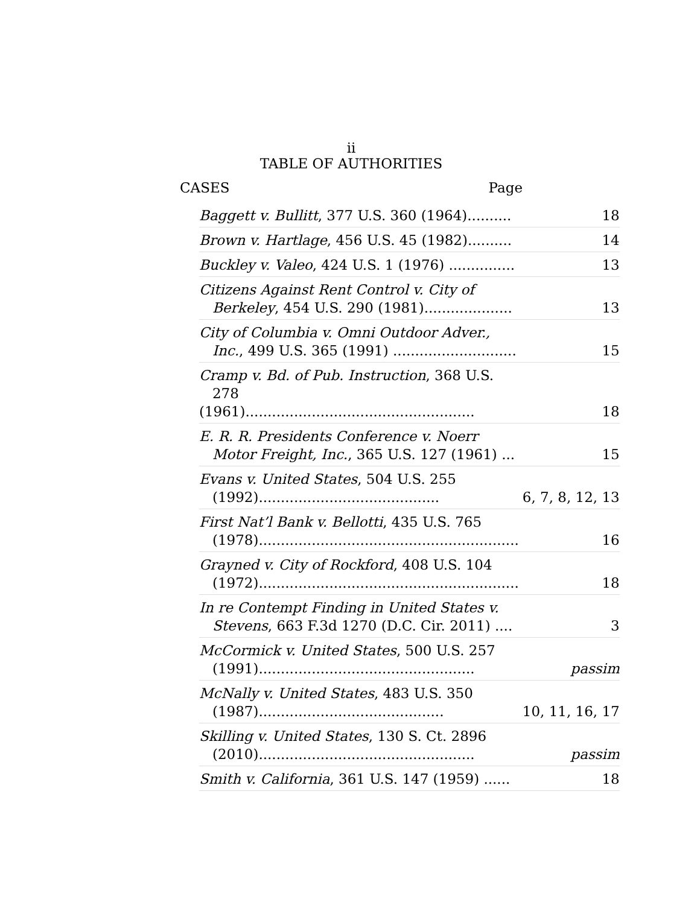ii
TABLE OF AUTHORITIES
CASES Page
| Baggett v. Bullitt , 377 U.S. 360 (1964).......... | 18 |
| Brown v. Hartlage , 456 U.S. 45 (1982).......... | 14 |
| Buckley v. Valeo , 424 U.S. 1 (1976) ............... | 13 |
| Citizens Against Rent Control v. City of Berkeley , 454 U.S. 290 (1981).................... | 13 |
| City of Columbia v. Omni Outdoor Adver., Inc. , 499 U.S. 365 (1991) ............................ | 15 |
| Cramp v. Bd. of Pub. Instruction , 368 U.S. 278 (1961).................................................... | 18 |
| E. R. R. Presidents Conference v. Noerr Motor Freight, Inc. , 365 U.S. 127 (1961) ... | 15 |
| Evans v. United States , 504 U.S. 255 (1992)......................................... | 6, 7, 8, 12, 13 |
| First Nat’l Bank v. Bellotti , 435 U.S. 765 (1978)........................................................... | 16 |
| Grayned v. City of Rockford , 408 U.S. 104 (1972)........................................................... | 18 |
| In re Contempt Finding in United States v. Stevens , 663 F.3d 1270 (D.C. Cir. 2011) .... | 3 |
| McCormick v. United States , 500 U.S. 257 (1991)................................................. | passim |
| McNally v. United States , 483 U.S. 350 (1987).......................................... | 10, 11, 16, 17 |
| Skilling v. United States , 130 S. Ct. 2896 (2010)................................................. | passim |
| Smith v. California , 361 U.S. 147 (1959) ...... | 18 |